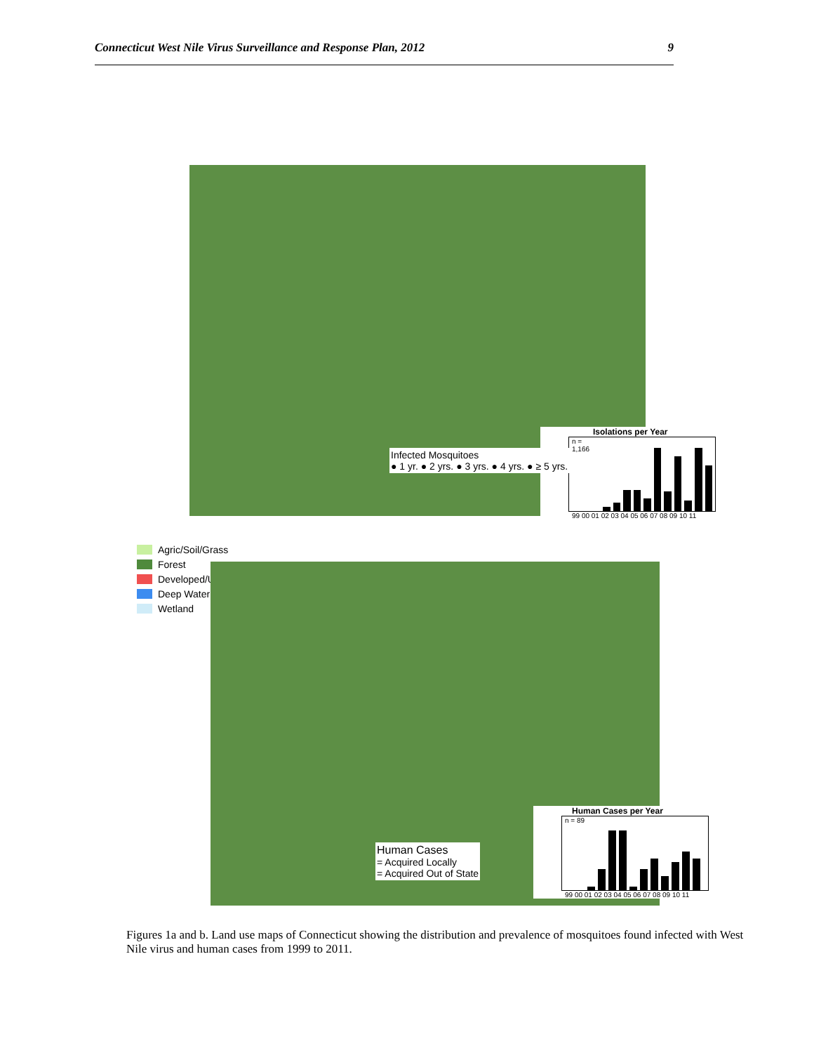Connecticut West Nile Virus Surveillance and Response Plan, 2012
9
Isolations per Year
n = 1,166
99 00 01 02 03 04 05 06 07 08 09 10 11
Infected Mosquitoes
● 1 yr. ● 2 yrs. ● 3 yrs. ● 4 yrs. ● ≥ 5 yrs.
Agric/Soil/Grass
Forest
Developed/Urban
Deep Water
Wetland
Human Cases per Year
n = 89
99 00 01 02 03 04 05 06 07 08 09 10 11
Human Cases
= Acquired Locally
= Acquired Out of State
Figures 1a and b. Land use maps of Connecticut showing the distribution and prevalence of mosquitoes found infected with West Nile virus and human cases from 1999 to 2011.